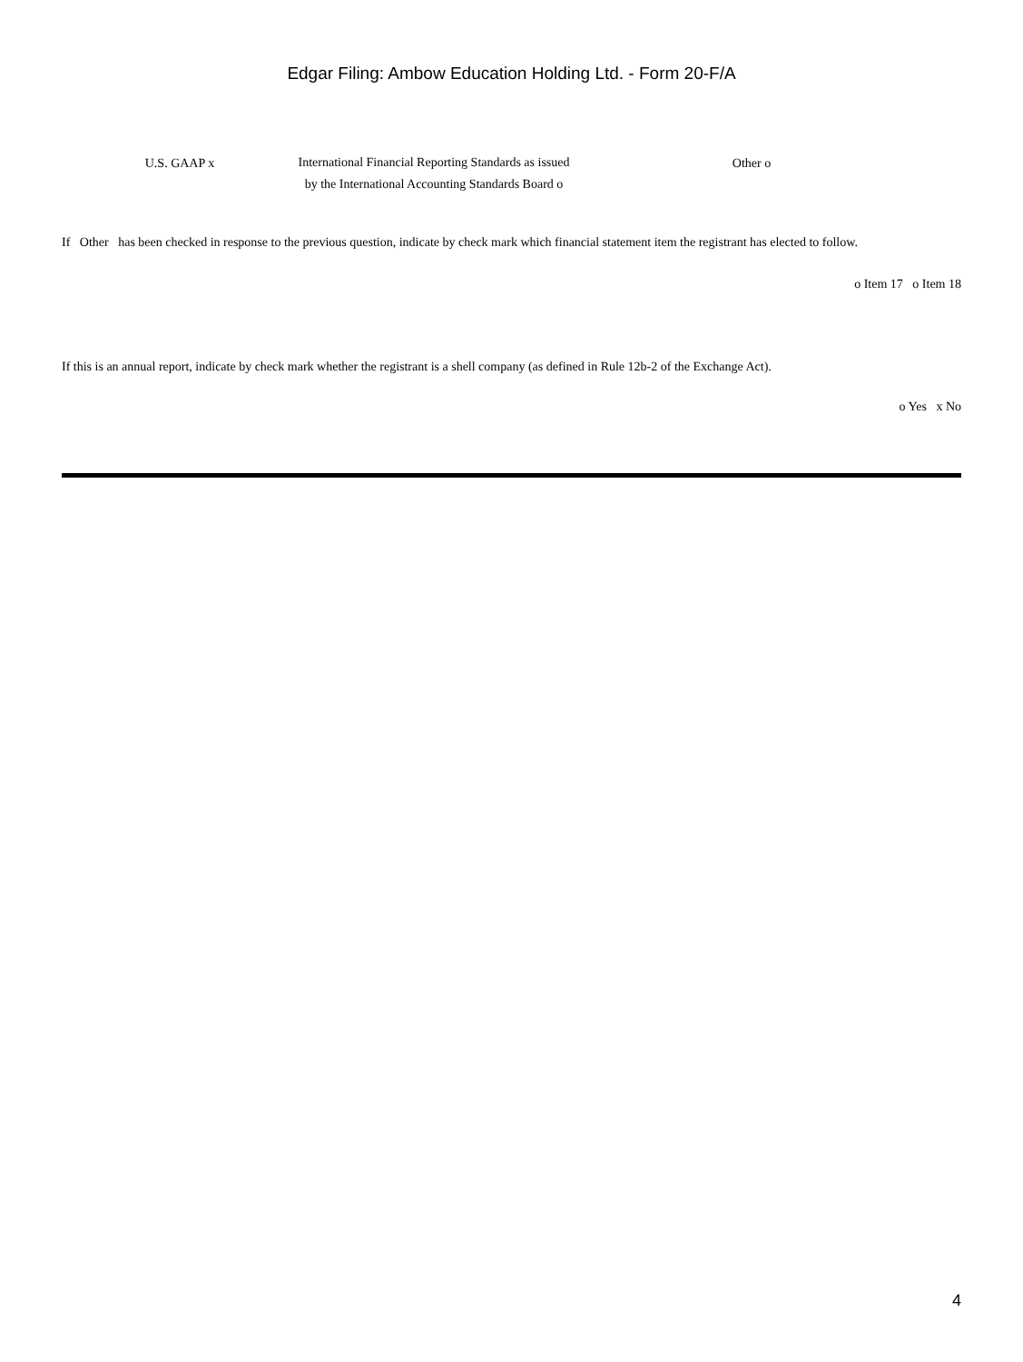Edgar Filing: Ambow Education Holding Ltd. - Form 20-F/A
U.S. GAAP x
International Financial Reporting Standards as issued by the International Accounting Standards Board o
Other o
If Other has been checked in response to the previous question, indicate by check mark which financial statement item the registrant has elected to follow.
o Item 17 o Item 18
If this is an annual report, indicate by check mark whether the registrant is a shell company (as defined in Rule 12b-2 of the Exchange Act).
o Yes x No
4